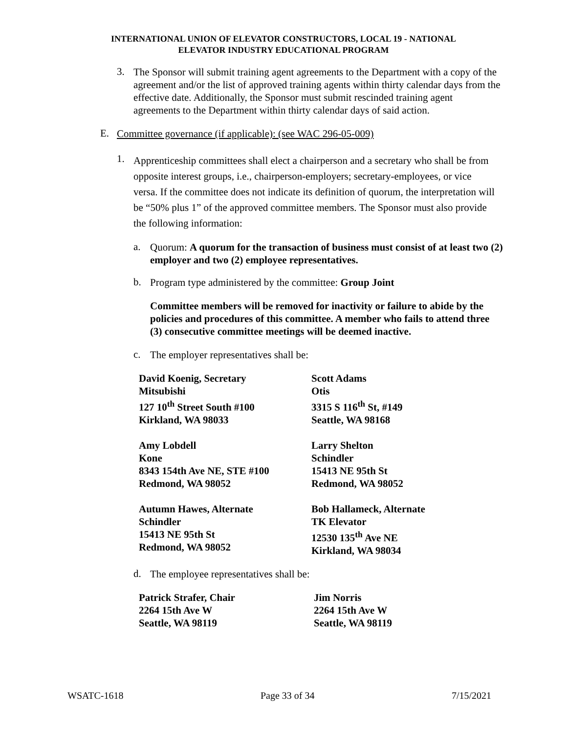INTERNATIONAL UNION OF ELEVATOR CONSTRUCTORS, LOCAL 19 - NATIONAL
ELEVATOR INDUSTRY EDUCATIONAL PROGRAM
3.
The Sponsor will submit training agent agreements to the Department with a copy of the agreement and/or the list of approved training agents within thirty calendar days from the effective date. Additionally, the Sponsor must submit rescinded training agent agreements to the Department within thirty calendar days of said action.
E.
Committee governance (if applicable): (see WAC 296-05-009)
1.
Apprenticeship committees shall elect a chairperson and a secretary who shall be from opposite interest groups, i.e., chairperson-employers; secretary-employees, or vice versa. If the committee does not indicate its definition of quorum, the interpretation will be “50% plus 1” of the approved committee members. The Sponsor must also provide the following information:
a.
Quorum: A quorum for the transaction of business must consist of at least two (2) employer and two (2) employee representatives.
b.
Program type administered by the committee: Group Joint
Committee members will be removed for inactivity or failure to abide by the policies and procedures of this committee. A member who fails to attend three (3) consecutive committee meetings will be deemed inactive.
c.
The employer representatives shall be:
| David Koenig, Secretary Mitsubishi 127 10<sup>th</sup> Street South #100 Kirkland, WA 98033 | Scott Adams Otis 3315 S 116<sup>th</sup> St, #149 Seattle, WA 98168 |
| Amy Lobdell Kone 8343 154th Ave NE, STE #100 Redmond, WA 98052 | Larry Shelton Schindler 15413 NE 95th St Redmond, WA 98052 |
| Autumn Hawes, Alternate Schindler 15413 NE 95th St Redmond, WA 98052 | Bob Hallameck, Alternate TK Elevator 12530 135<sup>th</sup> Ave NE Kirkland, WA 98034 |
d.
The employee representatives shall be:
| Patrick Strafer, Chair 2264 15th Ave W Seattle, WA 98119 | Jim Norris 2264 15th Ave W Seattle, WA 98119 |
WSATC-1618 Page 33 of 34 7/15/2021